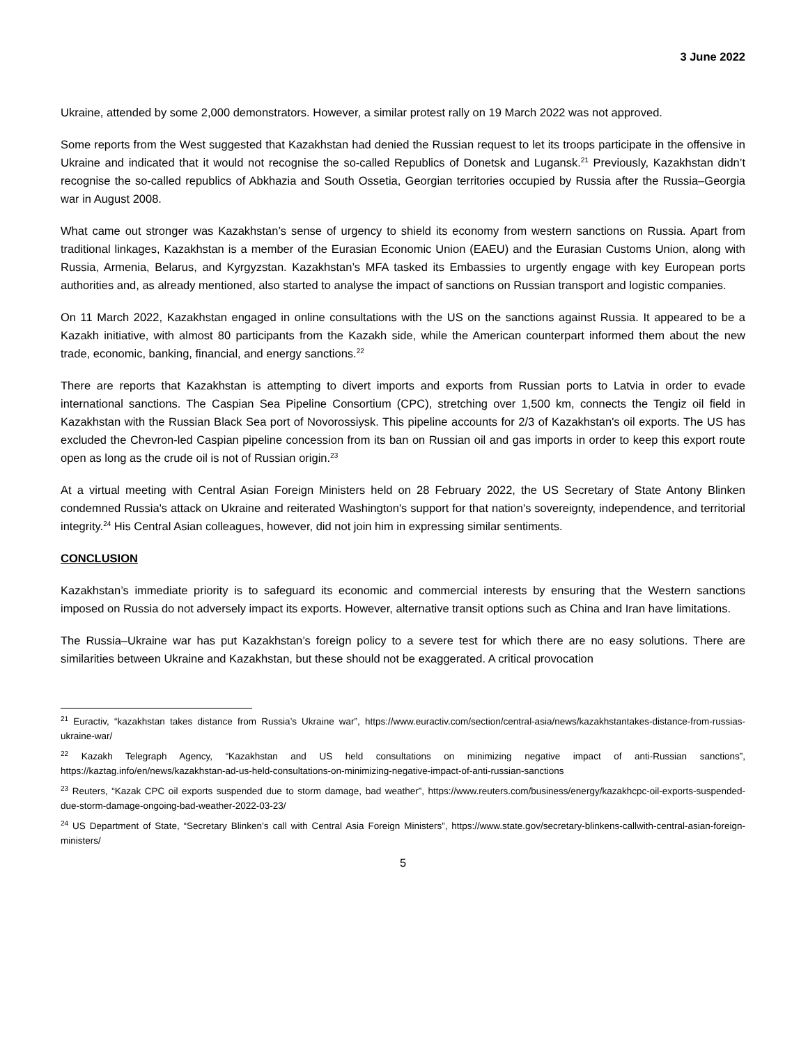3 June 2022
Ukraine, attended by some 2,000 demonstrators. However, a similar protest rally on 19 March 2022 was not approved.
Some reports from the West suggested that Kazakhstan had denied the Russian request to let its troops participate in the offensive in Ukraine and indicated that it would not recognise the so-called Republics of Donetsk and Lugansk.<sup>21</sup> Previously, Kazakhstan didn’t recognise the so-called republics of Abkhazia and South Ossetia, Georgian territories occupied by Russia after the Russia–Georgia war in August 2008.
What came out stronger was Kazakhstan’s sense of urgency to shield its economy from western sanctions on Russia. Apart from traditional linkages, Kazakhstan is a member of the Eurasian Economic Union (EAEU) and the Eurasian Customs Union, along with Russia, Armenia, Belarus, and Kyrgyzstan. Kazakhstan’s MFA tasked its Embassies to urgently engage with key European ports authorities and, as already mentioned, also started to analyse the impact of sanctions on Russian transport and logistic companies.
On 11 March 2022, Kazakhstan engaged in online consultations with the US on the sanctions against Russia. It appeared to be a Kazakh initiative, with almost 80 participants from the Kazakh side, while the American counterpart informed them about the new trade, economic, banking, financial, and energy sanctions.<sup>22</sup>
There are reports that Kazakhstan is attempting to divert imports and exports from Russian ports to Latvia in order to evade international sanctions. The Caspian Sea Pipeline Consortium (CPC), stretching over 1,500 km, connects the Tengiz oil field in Kazakhstan with the Russian Black Sea port of Novorossiysk. This pipeline accounts for 2/3 of Kazakhstan's oil exports. The US has excluded the Chevron-led Caspian pipeline concession from its ban on Russian oil and gas imports in order to keep this export route open as long as the crude oil is not of Russian origin.<sup>23</sup>
At a virtual meeting with Central Asian Foreign Ministers held on 28 February 2022, the US Secretary of State Antony Blinken condemned Russia's attack on Ukraine and reiterated Washington's support for that nation's sovereignty, independence, and territorial integrity.<sup>24</sup> His Central Asian colleagues, however, did not join him in expressing similar sentiments.
CONCLUSION
Kazakhstan’s immediate priority is to safeguard its economic and commercial interests by ensuring that the Western sanctions imposed on Russia do not adversely impact its exports. However, alternative transit options such as China and Iran have limitations.
The Russia–Ukraine war has put Kazakhstan’s foreign policy to a severe test for which there are no easy solutions. There are similarities between Ukraine and Kazakhstan, but these should not be exaggerated. A critical provocation
<sup>21</sup> Euractiv, “kazakhstan takes distance from Russia’s Ukraine war”, https://www.euractiv.com/section/central-asia/news/kazakhstantakes-distance-from-russias-ukraine-war/
<sup>22</sup> Kazakh Telegraph Agency, “Kazakhstan and US held consultations on minimizing negative impact of anti-Russian sanctions”, https://kaztag.info/en/news/kazakhstan-ad-us-held-consultations-on-minimizing-negative-impact-of-anti-russian-sanctions
<sup>23</sup> Reuters, “Kazak CPC oil exports suspended due to storm damage, bad weather”, https://www.reuters.com/business/energy/kazakhcpc-oil-exports-suspended-due-storm-damage-ongoing-bad-weather-2022-03-23/
<sup>24</sup> US Department of State, “Secretary Blinken’s call with Central Asia Foreign Ministers”, https://www.state.gov/secretary-blinkens-callwith-central-asian-foreign-ministers/
5